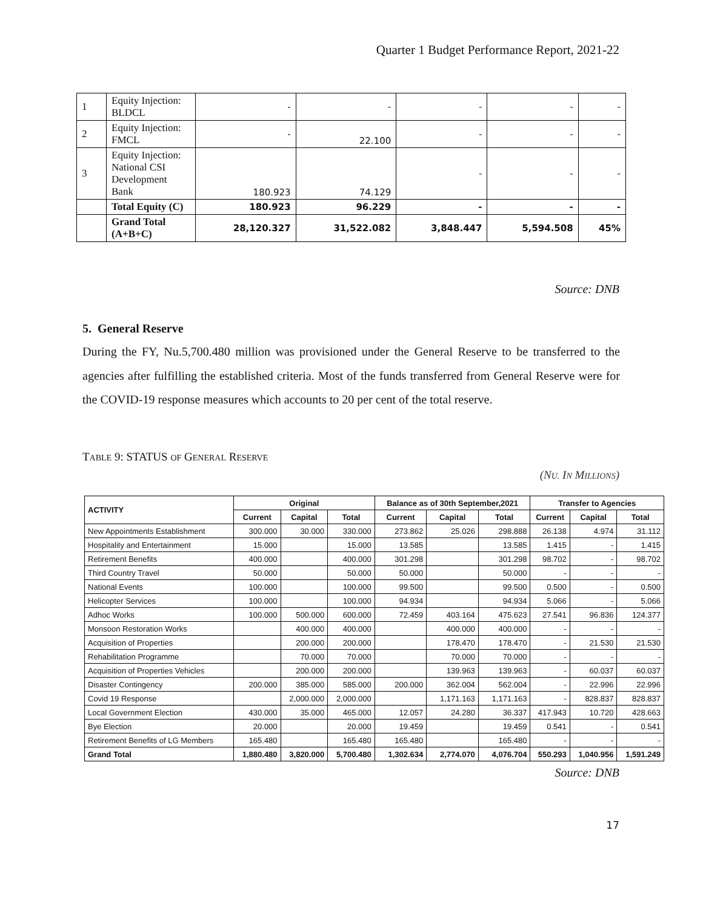Quarter 1 Budget Performance Report, 2021-22
| 1 | Equity Injection: BLDCL | - | - | - | - | - |
| 2 | Equity Injection: FMCL | - | 22.100 | - | - | - |
| 3 | Equity Injection: National CSI Development Bank | 180.923 | 74.129 | - | - | - |
| | Total Equity (C) | 180.923 | 96.229 | - | - | - |
| | Grand Total (A+B+C) | 28,120.327 | 31,522.082 | 3,848.447 | 5,594.508 | 45% |
Source: DNB
5. General Reserve
During the FY, Nu.5,700.480 million was provisioned under the General Reserve to be transferred to the agencies after fulfilling the established criteria. Most of the funds transferred from General Reserve were for the COVID-19 response measures which accounts to 20 per cent of the total reserve.
TABLE 9: STATUS OF GENERAL RESERVE
(NU. IN MILLIONS)
| ACTIVITY | Original | | | Balance as of 30th September,2021 | | | Transfer to Agencies | | |
| --- | --- | --- | --- | --- | --- | --- | --- | --- | --- |
| | Current | Capital | Total | Current | Capital | Total | Current | Capital | Total |
| New Appointments Establishment | 300.000 | 30.000 | 330.000 | 273.862 | 25.026 | 298.888 | 26.138 | 4.974 | 31.112 |
| Hospitality and Entertainment | 15.000 | | 15.000 | 13.585 | | 13.585 | 1.415 | - | 1.415 |
| Retirement Benefits | 400.000 | | 400.000 | 301.298 | | 301.298 | 98.702 | - | 98.702 |
| Third Country Travel | 50.000 | | 50.000 | 50.000 | | 50.000 | - | - | - |
| National Events | 100.000 | | 100.000 | 99.500 | | 99.500 | 0.500 | - | 0.500 |
| Helicopter Services | 100.000 | | 100.000 | 94.934 | | 94.934 | 5.066 | - | 5.066 |
| Adhoc Works | 100.000 | 500.000 | 600.000 | 72.459 | 403.164 | 475.623 | 27.541 | 96.836 | 124.377 |
| Monsoon Restoration Works | | 400.000 | 400.000 | | 400.000 | 400.000 | - | - | - |
| Acquisition of Properties | | 200.000 | 200.000 | | 178.470 | 178.470 | - | 21.530 | 21.530 |
| Rehabilitation Programme | | 70.000 | 70.000 | | 70.000 | 70.000 | - | - | - |
| Acquisition of Properties Vehicles | | 200.000 | 200.000 | | 139.963 | 139.963 | - | 60.037 | 60.037 |
| Disaster Contingency | 200.000 | 385.000 | 585.000 | 200.000 | 362.004 | 562.004 | - | 22.996 | 22.996 |
| Covid 19 Response | | 2,000.000 | 2,000.000 | | 1,171.163 | 1,171.163 | - | 828.837 | 828.837 |
| Local Government Election | 430.000 | 35.000 | 465.000 | 12.057 | 24.280 | 36.337 | 417.943 | 10.720 | 428.663 |
| Bye Election | 20.000 | | 20.000 | 19.459 | | 19.459 | 0.541 | - | 0.541 |
| Retirement Benefits of LG Members | 165.480 | | 165.480 | 165.480 | | 165.480 | - | - | - |
| Grand Total | 1,880.480 | 3,820.000 | 5,700.480 | 1,302.634 | 2,774.070 | 4,076.704 | 550.293 | 1,040.956 | 1,591.249 |
Source: DNB
17